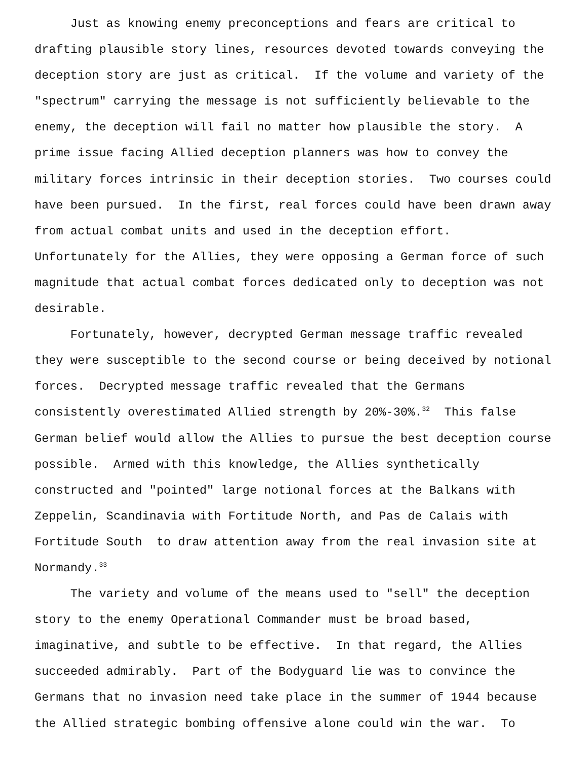Just as knowing enemy preconceptions and fears are critical to drafting plausible story lines, resources devoted towards conveying the deception story are just as critical. If the volume and variety of the "spectrum" carrying the message is not sufficiently believable to the enemy, the deception will fail no matter how plausible the story. A prime issue facing Allied deception planners was how to convey the military forces intrinsic in their deception stories. Two courses could have been pursued. In the first, real forces could have been drawn away from actual combat units and used in the deception effort. Unfortunately for the Allies, they were opposing a German force of such magnitude that actual combat forces dedicated only to deception was not desirable.
Fortunately, however, decrypted German message traffic revealed they were susceptible to the second course or being deceived by notional forces. Decrypted message traffic revealed that the Germans consistently overestimated Allied strength by 20%-30%.<sup>32</sup> This false German belief would allow the Allies to pursue the best deception course possible. Armed with this knowledge, the Allies synthetically constructed and "pointed" large notional forces at the Balkans with Zeppelin, Scandinavia with Fortitude North, and Pas de Calais with Fortitude South to draw attention away from the real invasion site at Normandy.<sup>33</sup>
The variety and volume of the means used to "sell" the deception story to the enemy Operational Commander must be broad based, imaginative, and subtle to be effective. In that regard, the Allies succeeded admirably. Part of the Bodyguard lie was to convince the Germans that no invasion need take place in the summer of 1944 because the Allied strategic bombing offensive alone could win the war. To